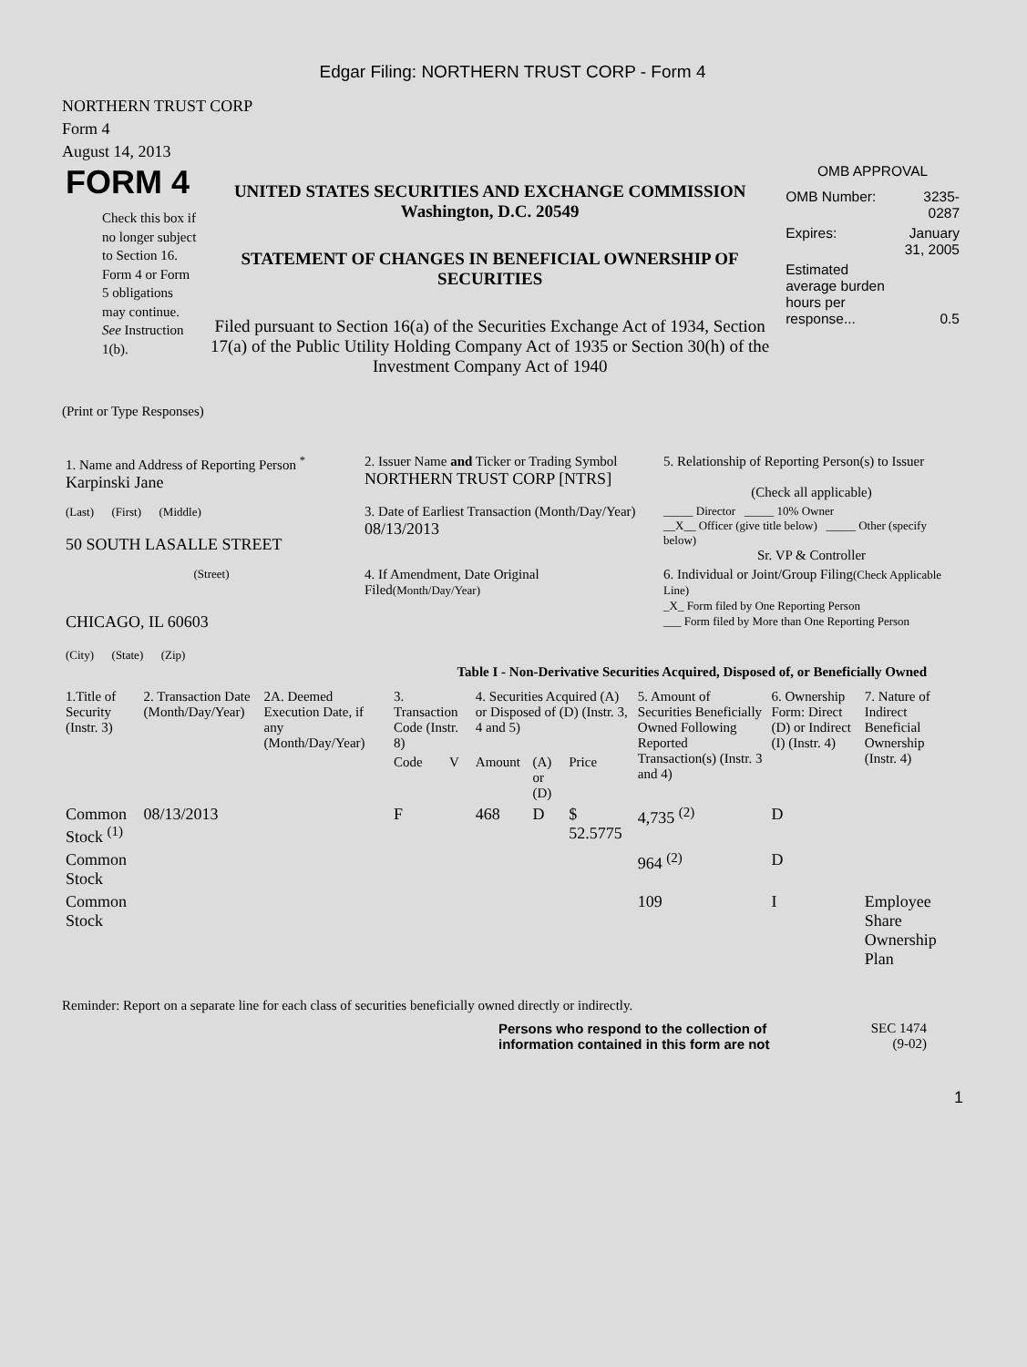Edgar Filing: NORTHERN TRUST CORP - Form 4
NORTHERN TRUST CORP
Form 4
August 14, 2013
FORM 4
Check this box if no longer subject to Section 16. Form 4 or Form 5 obligations may continue. See Instruction 1(b).
UNITED STATES SECURITIES AND EXCHANGE COMMISSION
Washington, D.C. 20549
STATEMENT OF CHANGES IN BENEFICIAL OWNERSHIP OF SECURITIES
Filed pursuant to Section 16(a) of the Securities Exchange Act of 1934, Section 17(a) of the Public Utility Holding Company Act of 1935 or Section 30(h) of the Investment Company Act of 1940
OMB APPROVAL
| OMB Number: | 3235-0287 |
| Expires: | January 31, 2005 |
| Estimated average burden hours per response... | 0.5 |
(Print or Type Responses)
| 1. Name and Address of Reporting Person <sup>*</sup> Karpinski Jane | 2. Issuer Name and Ticker or Trading Symbol NORTHERN TRUST CORP [NTRS] | 5. Relationship of Reporting Person(s) to Issuer (Check all applicable) |
| (Last) (First) (Middle) 50 SOUTH LASALLE STREET | 3. Date of Earliest Transaction (Month/Day/Year) 08/13/2013 | _____ Director _____ 10% Owner __X__ Officer (give title below) _____ Other (specify below) Sr. VP & Controller |
| (Street) CHICAGO, IL 60603 (City) (State) (Zip) | 4. If Amendment, Date Original Filed (Month/Day/Year) | 6. Individual or Joint/Group Filing (Check Applicable Line) _X_ Form filed by One Reporting Person ___ Form filed by More than One Reporting Person |
Table I - Non-Derivative Securities Acquired, Disposed of, or Beneficially Owned
| 1.Title of Security (Instr. 3) | 2. Transaction Date (Month/Day/Year) | 2A. Deemed Execution Date, if any (Month/Day/Year) | 3. Transaction Code (Instr. 8) | | 4. Securities Acquired (A) or Disposed of (D) (Instr. 3, 4 and 5) | | | 5. Amount of Securities Beneficially Owned Following Reported Transaction(s) (Instr. 3 and 4) | 6. Ownership Form: Direct (D) or Indirect (I) (Instr. 4) | 7. Nature of Indirect Beneficial Ownership (Instr. 4) |
| --- | --- | --- | --- | --- | --- | --- | --- | --- | --- | --- |
| | | | Code | V | Amount | (A) or (D) | Price | | | |
| Common Stock <sup>(1)</sup> | 08/13/2013 | | F | | 468 | D | $ 52.5775 | 4,735 <sup>(2)</sup> | D | |
| Common Stock | | | | | | | | 964 <sup>(2)</sup> | D | |
| Common Stock | | | | | | | | 109 | I | Employee Share Ownership Plan |
Reminder: Report on a separate line for each class of securities beneficially owned directly or indirectly.
Persons who respond to the collection of information contained in this form are not
SEC 1474
(9-02)
1